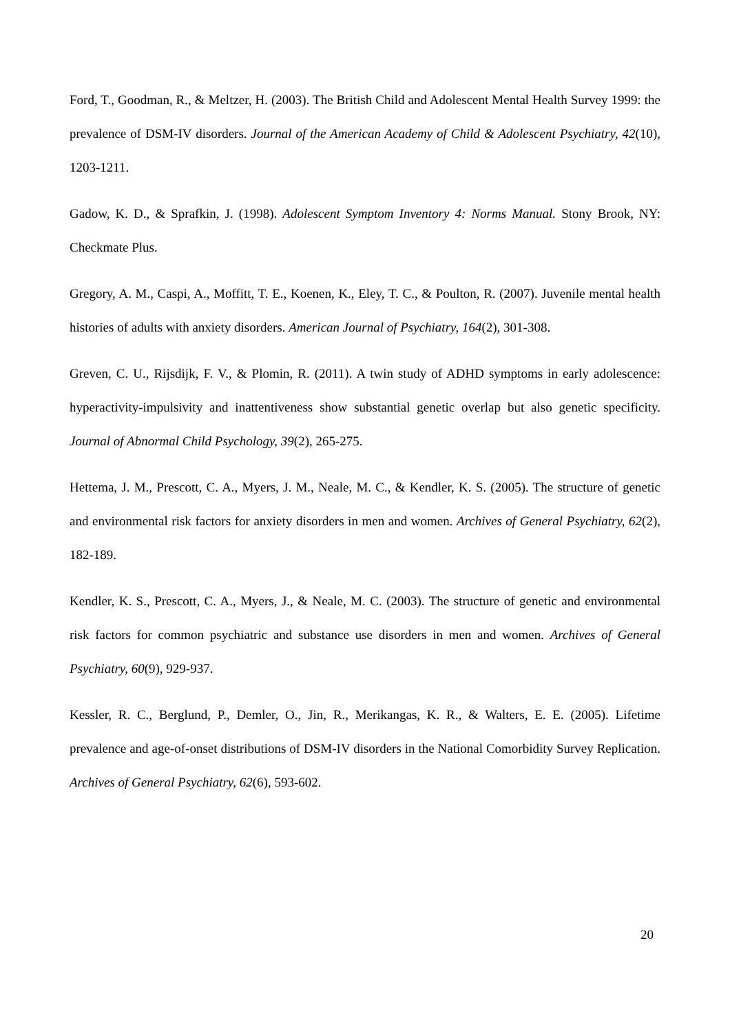Ford, T., Goodman, R., & Meltzer, H. (2003). The British Child and Adolescent Mental Health Survey 1999: the prevalence of DSM-IV disorders. Journal of the American Academy of Child & Adolescent Psychiatry, 42(10), 1203-1211.
Gadow, K. D., & Sprafkin, J. (1998). Adolescent Symptom Inventory 4: Norms Manual. Stony Brook, NY: Checkmate Plus.
Gregory, A. M., Caspi, A., Moffitt, T. E., Koenen, K., Eley, T. C., & Poulton, R. (2007). Juvenile mental health histories of adults with anxiety disorders. American Journal of Psychiatry, 164(2), 301-308.
Greven, C. U., Rijsdijk, F. V., & Plomin, R. (2011). A twin study of ADHD symptoms in early adolescence: hyperactivity-impulsivity and inattentiveness show substantial genetic overlap but also genetic specificity. Journal of Abnormal Child Psychology, 39(2), 265-275.
Hettema, J. M., Prescott, C. A., Myers, J. M., Neale, M. C., & Kendler, K. S. (2005). The structure of genetic and environmental risk factors for anxiety disorders in men and women. Archives of General Psychiatry, 62(2), 182-189.
Kendler, K. S., Prescott, C. A., Myers, J., & Neale, M. C. (2003). The structure of genetic and environmental risk factors for common psychiatric and substance use disorders in men and women. Archives of General Psychiatry, 60(9), 929-937.
Kessler, R. C., Berglund, P., Demler, O., Jin, R., Merikangas, K. R., & Walters, E. E. (2005). Lifetime prevalence and age-of-onset distributions of DSM-IV disorders in the National Comorbidity Survey Replication. Archives of General Psychiatry, 62(6), 593-602.
20